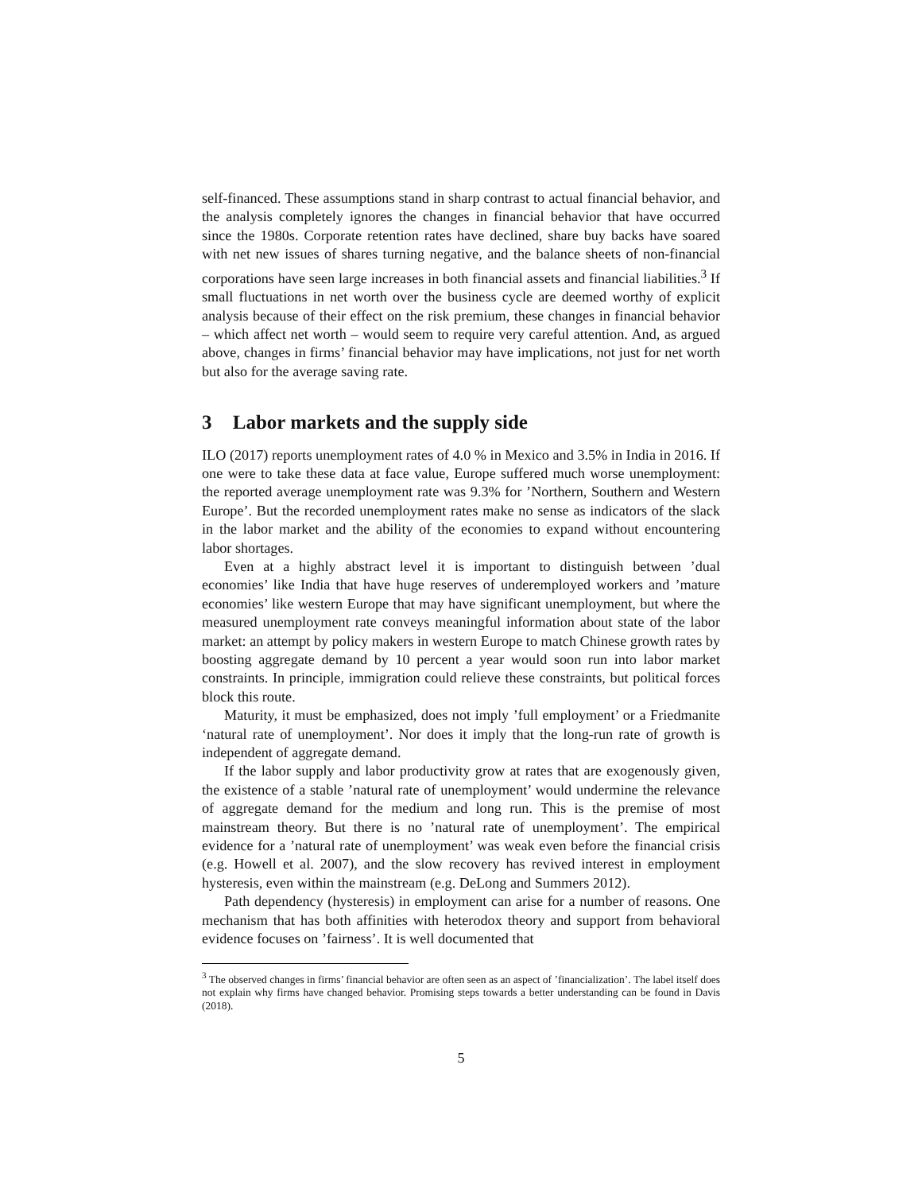self-financed. These assumptions stand in sharp contrast to actual financial behavior, and the analysis completely ignores the changes in financial behavior that have occurred since the 1980s. Corporate retention rates have declined, share buy backs have soared with net new issues of shares turning negative, and the balance sheets of non-financial corporations have seen large increases in both financial assets and financial liabilities.<sup>3</sup> If small fluctuations in net worth over the business cycle are deemed worthy of explicit analysis because of their effect on the risk premium, these changes in financial behavior – which affect net worth – would seem to require very careful attention. And, as argued above, changes in firms’ financial behavior may have implications, not just for net worth but also for the average saving rate.
3 Labor markets and the supply side
ILO (2017) reports unemployment rates of 4.0 % in Mexico and 3.5% in India in 2016. If one were to take these data at face value, Europe suffered much worse unemployment: the reported average unemployment rate was 9.3% for ’Northern, Southern and Western Europe’. But the recorded unemployment rates make no sense as indicators of the slack in the labor market and the ability of the economies to expand without encountering labor shortages.
Even at a highly abstract level it is important to distinguish between ’dual economies’ like India that have huge reserves of underemployed workers and ’mature economies’ like western Europe that may have significant unemployment, but where the measured unemployment rate conveys meaningful information about state of the labor market: an attempt by policy makers in western Europe to match Chinese growth rates by boosting aggregate demand by 10 percent a year would soon run into labor market constraints. In principle, immigration could relieve these constraints, but political forces block this route.
Maturity, it must be emphasized, does not imply ’full employment’ or a Friedmanite ‘natural rate of unemployment’. Nor does it imply that the long-run rate of growth is independent of aggregate demand.
If the labor supply and labor productivity grow at rates that are exogenously given, the existence of a stable ’natural rate of unemployment’ would undermine the relevance of aggregate demand for the medium and long run. This is the premise of most mainstream theory. But there is no ’natural rate of unemployment’. The empirical evidence for a ’natural rate of unemployment’ was weak even before the financial crisis (e.g. Howell et al. 2007), and the slow recovery has revived interest in employment hysteresis, even within the mainstream (e.g. DeLong and Summers 2012).
Path dependency (hysteresis) in employment can arise for a number of reasons. One mechanism that has both affinities with heterodox theory and support from behavioral evidence focuses on ’fairness’. It is well documented that
<sup>3</sup> The observed changes in firms’ financial behavior are often seen as an aspect of ’financialization’. The label itself does not explain why firms have changed behavior. Promising steps towards a better understanding can be found in Davis (2018).
5